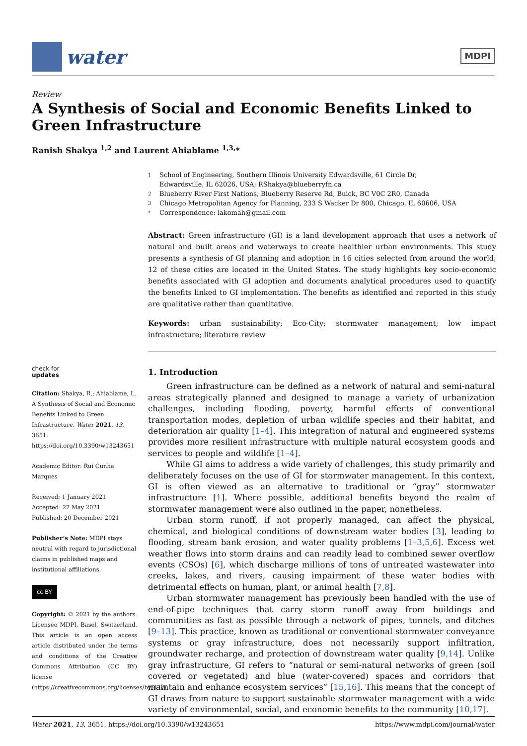water
MDPI
Review
A Synthesis of Social and Economic Benefits Linked to Green Infrastructure
Ranish Shakya <sup>1,2</sup> and Laurent Ahiablame <sup>1,3,</sup>*
1 School of Engineering, Southern Illinois University Edwardsville, 61 Circle Dr,
Edwardsville, IL 62026, USA; RShakya@blueberryfn.ca
2 Blueberry River First Nations, Blueberry Reserve Rd, Buick, BC V0C 2R0, Canada
3 Chicago Metropolitan Agency for Planning, 233 S Wacker Dr 800, Chicago, IL 60606, USA
* Correspondence: lakomah@gmail.com
Abstract: Green infrastructure (GI) is a land development approach that uses a network of natural and built areas and waterways to create healthier urban environments. This study presents a synthesis of GI planning and adoption in 16 cities selected from around the world; 12 of these cities are located in the United States. The study highlights key socio-economic benefits associated with GI adoption and documents analytical procedures used to quantify the benefits linked to GI implementation. The benefits as identified and reported in this study are qualitative rather than quantitative.
Keywords: urban sustainability; Eco-City; stormwater management; low impact infrastructure; literature review
check for
updates
Citation: Shakya, R.; Ahiablame, L. A Synthesis of Social and Economic Benefits Linked to Green Infrastructure. Water 2021, 13, 3651. https://doi.org/10.3390/w13243651
Academic Editor: Rui Cunha Marques
Received: 1 January 2021
Accepted: 27 May 2021
Published: 20 December 2021
Publisher’s Note: MDPI stays neutral with regard to jurisdictional claims in published maps and institutional affiliations.
cc BY
Copyright: © 2021 by the authors. Licensee MDPI, Basel, Switzerland. This article is an open access article distributed under the terms and conditions of the Creative Commons Attribution (CC BY) license (https://creativecommons.org/licenses/by/4.0/).
1. Introduction
Green infrastructure can be defined as a network of natural and semi-natural areas strategically planned and designed to manage a variety of urbanization challenges, including flooding, poverty, harmful effects of conventional transportation modes, depletion of urban wildlife species and their habitat, and deterioration air quality [1–4]. This integration of natural and engineered systems provides more resilient infrastructure with multiple natural ecosystem goods and services to people and wildlife [1–4].
While GI aims to address a wide variety of challenges, this study primarily and deliberately focuses on the use of GI for stormwater management. In this context, GI is often viewed as an alternative to traditional or “gray” stormwater infrastructure [1]. Where possible, additional benefits beyond the realm of stormwater management were also outlined in the paper, nonetheless.
Urban storm runoff, if not properly managed, can affect the physical, chemical, and biological conditions of downstream water bodies [3], leading to flooding, stream bank erosion, and water quality problems [1–3,5,6]. Excess wet weather flows into storm drains and can readily lead to combined sewer overflow events (CSOs) [6], which discharge millions of tons of untreated wastewater into creeks, lakes, and rivers, causing impairment of these water bodies with detrimental effects on human, plant, or animal health [7,8].
Urban stormwater management has previously been handled with the use of end-of-pipe techniques that carry storm runoff away from buildings and communities as fast as possible through a network of pipes, tunnels, and ditches [9–13]. This practice, known as traditional or conventional stormwater conveyance systems or gray infrastructure, does not necessarily support infiltration, groundwater recharge, and protection of downstream water quality [9,14]. Unlike gray infrastructure, GI refers to “natural or semi-natural networks of green (soil covered or vegetated) and blue (water-covered) spaces and corridors that maintain and enhance ecosystem services” [15,16]. This means that the concept of GI draws from nature to support sustainable stormwater management with a wide variety of environmental, social, and economic benefits to the community [10,17].
Water 2021, 13, 3651. https://doi.org/10.3390/w13243651 https://www.mdpi.com/journal/water